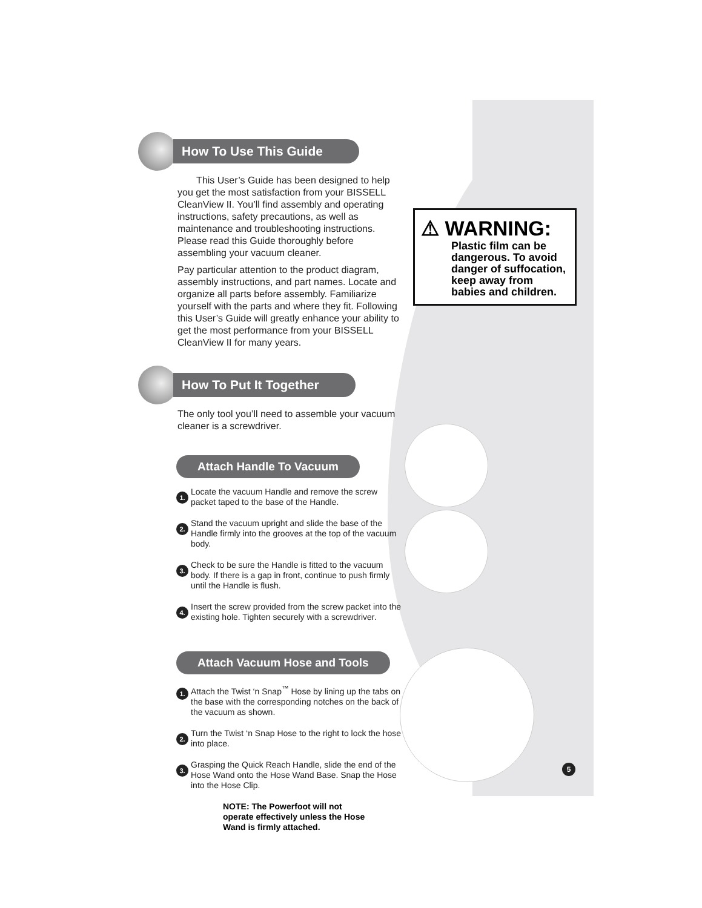⚠ WARNING:
Plastic film can be dangerous. To avoid danger of suffocation, keep away from babies and children.
How To Use This Guide
This User’s Guide has been designed to help you get the most satisfaction from your BISSELL CleanView II. You’ll find assembly and operating instructions, safety precautions, as well as maintenance and troubleshooting instructions. Please read this Guide thoroughly before assembling your vacuum cleaner.
Pay particular attention to the product diagram, assembly instructions, and part names. Locate and organize all parts before assembly. Familiarize yourself with the parts and where they fit. Following this User’s Guide will greatly enhance your ability to get the most performance from your BISSELL CleanView II for many years.
How To Put It Together
The only tool you’ll need to assemble your vacuum cleaner is a screwdriver.
Attach Handle To Vacuum
1. Locate the vacuum Handle and remove the screw packet taped to the base of the Handle.
2. Stand the vacuum upright and slide the base of the Handle firmly into the grooves at the top of the vacuum body.
3. Check to be sure the Handle is fitted to the vacuum body. If there is a gap in front, continue to push firmly until the Handle is flush.
4. Insert the screw provided from the screw packet into the existing hole. Tighten securely with a screwdriver.
Attach Vacuum Hose and Tools
1. Attach the Twist ‘n Snap<sup>™</sup> Hose by lining up the tabs on the base with the corresponding notches on the back of the vacuum as shown.
2. Turn the Twist ‘n Snap Hose to the right to lock the hose into place.
3. Grasping the Quick Reach Handle, slide the end of the Hose Wand onto the Hose Wand Base. Snap the Hose into the Hose Clip.
NOTE: The Powerfoot will not operate effectively unless the Hose Wand is firmly attached.
5